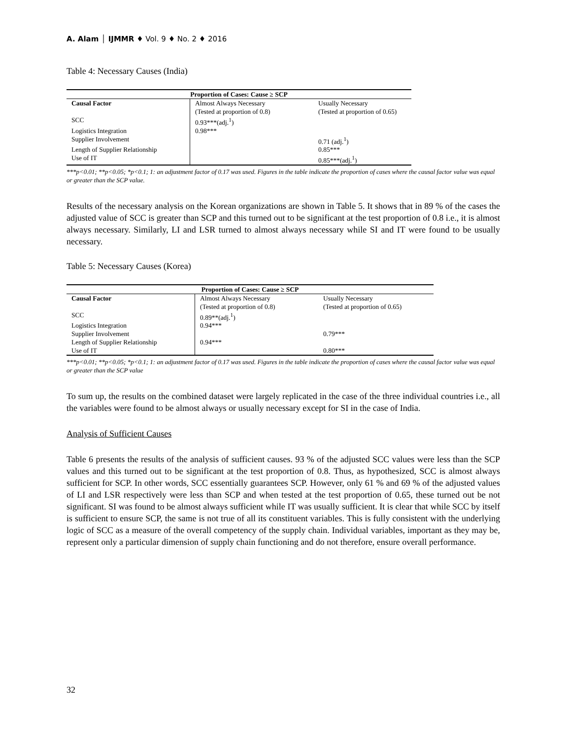A. Alam │ IJMMR ♦ Vol. 9 ♦ No. 2 ♦ 2016
Table 4: Necessary Causes (India)
| Proportion of Cases: Cause ≥ SCP | | |
| --- | --- | --- |
| Causal Factor | Almost Always Necessary (Tested at proportion of 0.8) | Usually Necessary (Tested at proportion of 0.65) |
| SCC | 0.93***(adj.<sup>1</sup>) | |
| Logistics Integration | 0.98*** | |
| Supplier Involvement | | 0.71 (adj.<sup>1</sup>) |
| Length of Supplier Relationship | | 0.85*** |
| Use of IT | | 0.85***(adj.<sup>1</sup>) |
***p<0.01; **p<0.05; *p<0.1; 1: an adjustment factor of 0.17 was used. Figures in the table indicate the proportion of cases where the causal factor value was equal or greater than the SCP value.
Results of the necessary analysis on the Korean organizations are shown in Table 5. It shows that in 89 % of the cases the adjusted value of SCC is greater than SCP and this turned out to be significant at the test proportion of 0.8 i.e., it is almost always necessary. Similarly, LI and LSR turned to almost always necessary while SI and IT were found to be usually necessary.
Table 5: Necessary Causes (Korea)
| Proportion of Cases: Cause ≥ SCP | | |
| --- | --- | --- |
| Causal Factor | Almost Always Necessary (Tested at proportion of 0.8) | Usually Necessary (Tested at proportion of 0.65) |
| SCC | 0.89**(adj.<sup>1</sup>) | |
| Logistics Integration | 0.94*** | |
| Supplier Involvement | | 0.79*** |
| Length of Supplier Relationship | 0.94*** | |
| Use of IT | | 0.80*** |
***p<0.01; **p<0.05; *p<0.1; 1: an adjustment factor of 0.17 was used. Figures in the table indicate the proportion of cases where the causal factor value was equal or greater than the SCP value
To sum up, the results on the combined dataset were largely replicated in the case of the three individual countries i.e., all the variables were found to be almost always or usually necessary except for SI in the case of India.
Analysis of Sufficient Causes
Table 6 presents the results of the analysis of sufficient causes. 93 % of the adjusted SCC values were less than the SCP values and this turned out to be significant at the test proportion of 0.8. Thus, as hypothesized, SCC is almost always sufficient for SCP. In other words, SCC essentially guarantees SCP. However, only 61 % and 69 % of the adjusted values of LI and LSR respectively were less than SCP and when tested at the test proportion of 0.65, these turned out be not significant. SI was found to be almost always sufficient while IT was usually sufficient. It is clear that while SCC by itself is sufficient to ensure SCP, the same is not true of all its constituent variables. This is fully consistent with the underlying logic of SCC as a measure of the overall competency of the supply chain. Individual variables, important as they may be, represent only a particular dimension of supply chain functioning and do not therefore, ensure overall performance.
32